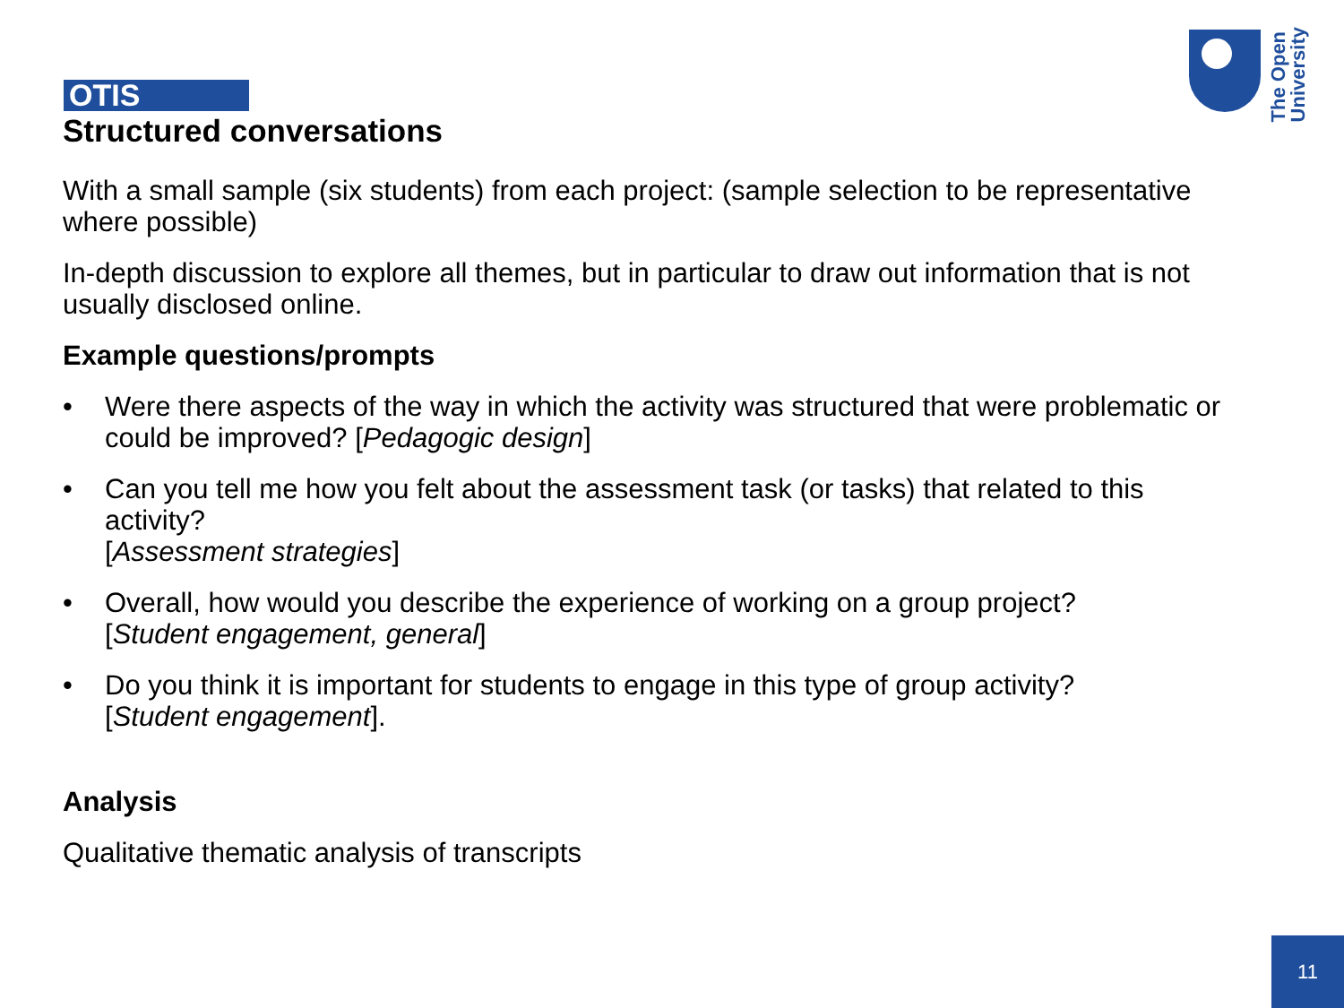OTIS
Structured conversations
The Open
University
With a small sample (six students) from each project: (sample selection to be representative where possible)
In-depth discussion to explore all themes, but in particular to draw out information that is not usually disclosed online.
Example questions/prompts
• Were there aspects of the way in which the activity was structured that were problematic or could be improved? [Pedagogic design]
• Can you tell me how you felt about the assessment task (or tasks) that related to this activity?
[Assessment strategies]
• Overall, how would you describe the experience of working on a group project?
[Student engagement, general]
• Do you think it is important for students to engage in this type of group activity?
[Student engagement].
Analysis
Qualitative thematic analysis of transcripts
11